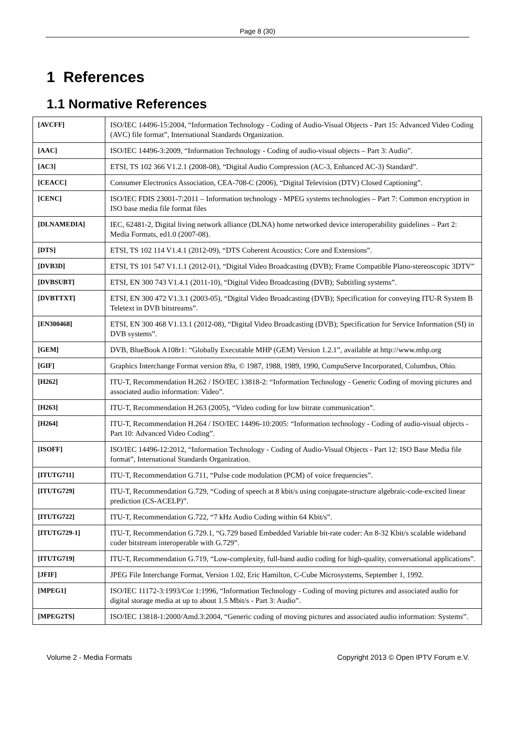Page 8 (30)
1 References
1.1 Normative References
| [AVCFF] | ISO/IEC 14496-15:2004, “Information Technology - Coding of Audio-Visual Objects - Part 15: Advanced Video Coding (AVC) file format”, International Standards Organization. |
| [AAC] | ISO/IEC 14496-3:2009, “Information Technology - Coding of audio-visual objects – Part 3: Audio”. |
| [AC3] | ETSI, TS 102 366 V1.2.1 (2008-08), “Digital Audio Compression (AC-3, Enhanced AC-3) Standard”. |
| [CEACC] | Consumer Electronics Association, CEA-708-C (2006), “Digital Television (DTV) Closed Captioning”. |
| [CENC] | ISO/IEC FDIS 23001-7:2011 – Information technology - MPEG systems technologies – Part 7: Common encryption in ISO base media file format files |
| [DLNAMEDIA] | IEC, 62481-2, Digital living network alliance (DLNA) home networked device interoperability guidelines – Part 2: Media Formats, ed1.0 (2007-08). |
| [DTS] | ETSI, TS 102 114 V1.4.1 (2012-09), “DTS Coherent Acoustics; Core and Extensions”. |
| [DVB3D] | ETSI, TS 101 547 V1.1.1 (2012-01), “Digital Video Broadcasting (DVB); Frame Compatible Plano-stereoscopic 3DTV” |
| [DVBSUBT] | ETSI, EN 300 743 V1.4.1 (2011-10), “Digital Video Broadcasting (DVB); Subtitling systems”. |
| [DVBTTXT] | ETSI, EN 300 472 V1.3.1 (2003-05), “Digital Video Broadcasting (DVB); Specification for conveying ITU-R System B Teletext in DVB bitstreams”. |
| [EN300468] | ETSI, EN 300 468 V1.13.1 (2012-08), “Digital Video Broadcasting (DVB); Specification for Service Information (SI) in DVB systems”. |
| [GEM] | DVB, BlueBook A108r1: “Globally Executable MHP (GEM) Version 1.2.1”, available at http://www.mhp.org |
| [GIF] | Graphics Interchange Format version 89a, © 1987, 1988, 1989, 1990, CompuServe Incorporated, Columbus, Ohio. |
| [H262] | ITU-T, Recommendation H.262 / ISO/IEC 13818-2: “Information Technology - Generic Coding of moving pictures and associated audio information: Video”. |
| [H263] | ITU-T, Recommendation H.263 (2005), “Video coding for low bitrate communication”. |
| [H264] | ITU-T, Recommendation H.264 / ISO/IEC 14496-10:2005: “Information technology - Coding of audio-visual objects - Part 10: Advanced Video Coding”. |
| [ISOFF] | ISO/IEC 14496-12:2012, “Information Technology - Coding of Audio-Visual Objects - Part 12: ISO Base Media file format”, International Standards Organization. |
| [ITUTG711] | ITU-T, Recommendation G.711, “Pulse code modulation (PCM) of voice frequencies”. |
| [ITUTG729] | ITU-T, Recommendation G.729, “Coding of speech at 8 kbit/s using conjugate-structure algebraic-code-excited linear prediction (CS-ACELP)”. |
| [ITUTG722] | ITU-T, Recommendation G.722, “7 kHz Audio Coding within 64 Kbit/s”. |
| [ITUTG729-1] | ITU-T, Recommendation G.729.1, “G.729 based Embedded Variable bit-rate coder: An 8-32 Kbit/s scalable wideband coder bitstream interoperable with G.729”. |
| [ITUTG719] | ITU-T, Recommendation G.719, “Low-complexity, full-band audio coding for high-quality, conversational applications”. |
| [JFIF] | JPEG File Interchange Format, Version 1.02, Eric Hamilton, C-Cube Microsystems, September 1, 1992. |
| [MPEG1] | ISO/IEC 11172-3:1993/Cor 1:1996, “Information Technology - Coding of moving pictures and associated audio for digital storage media at up to about 1.5 Mbit/s - Part 3: Audio”. |
| [MPEG2TS] | ISO/IEC 13818-1:2000/Amd.3:2004, “Generic coding of moving pictures and associated audio information: Systems”. |
Volume 2 - Media Formats Copyright 2013 © Open IPTV Forum e.V.